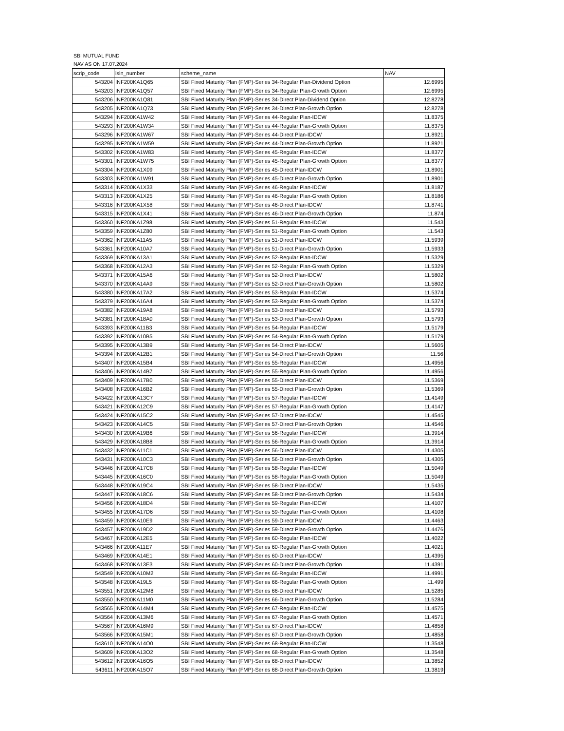SBI MUTUAL FUND
NAV AS ON 17.07.2024
| scrip_code | isin_number | scheme_name | NAV |
| --- | --- | --- | --- |
| 543204 | INF200KA1Q65 | SBI Fixed Maturity Plan (FMP)-Series 34-Regular Plan-Dividend Option | 12.6995 |
| 543203 | INF200KA1Q57 | SBI Fixed Maturity Plan (FMP)-Series 34-Regular Plan-Growth Option | 12.6995 |
| 543206 | INF200KA1Q81 | SBI Fixed Maturity Plan (FMP)-Series 34-Direct Plan-Dividend Option | 12.8278 |
| 543205 | INF200KA1Q73 | SBI Fixed Maturity Plan (FMP)-Series 34-Direct Plan-Growth Option | 12.8278 |
| 543294 | INF200KA1W42 | SBI Fixed Maturity Plan (FMP)-Series 44-Regular Plan-IDCW | 11.8375 |
| 543293 | INF200KA1W34 | SBI Fixed Maturity Plan (FMP)-Series 44-Regular Plan-Growth Option | 11.8375 |
| 543296 | INF200KA1W67 | SBI Fixed Maturity Plan (FMP)-Series 44-Direct Plan-IDCW | 11.8921 |
| 543295 | INF200KA1W59 | SBI Fixed Maturity Plan (FMP)-Series 44-Direct Plan-Growth Option | 11.8921 |
| 543302 | INF200KA1W83 | SBI Fixed Maturity Plan (FMP)-Series 45-Regular Plan-IDCW | 11.8377 |
| 543301 | INF200KA1W75 | SBI Fixed Maturity Plan (FMP)-Series 45-Regular Plan-Growth Option | 11.8377 |
| 543304 | INF200KA1X09 | SBI Fixed Maturity Plan (FMP)-Series 45-Direct Plan-IDCW | 11.8901 |
| 543303 | INF200KA1W91 | SBI Fixed Maturity Plan (FMP)-Series 45-Direct Plan-Growth Option | 11.8901 |
| 543314 | INF200KA1X33 | SBI Fixed Maturity Plan (FMP)-Series 46-Regular Plan-IDCW | 11.8187 |
| 543313 | INF200KA1X25 | SBI Fixed Maturity Plan (FMP)-Series 46-Regular Plan-Growth Option | 11.8186 |
| 543316 | INF200KA1X58 | SBI Fixed Maturity Plan (FMP)-Series 46-Direct Plan-IDCW | 11.8741 |
| 543315 | INF200KA1X41 | SBI Fixed Maturity Plan (FMP)-Series 46-Direct Plan-Growth Option | 11.874 |
| 543360 | INF200KA1Z98 | SBI Fixed Maturity Plan (FMP)-Series 51-Regular Plan-IDCW | 11.543 |
| 543359 | INF200KA1Z80 | SBI Fixed Maturity Plan (FMP)-Series 51-Regular Plan-Growth Option | 11.543 |
| 543362 | INF200KA11A5 | SBI Fixed Maturity Plan (FMP)-Series 51-Direct Plan-IDCW | 11.5939 |
| 543361 | INF200KA10A7 | SBI Fixed Maturity Plan (FMP)-Series 51-Direct Plan-Growth Option | 11.5933 |
| 543369 | INF200KA13A1 | SBI Fixed Maturity Plan (FMP)-Series 52-Regular Plan-IDCW | 11.5329 |
| 543368 | INF200KA12A3 | SBI Fixed Maturity Plan (FMP)-Series 52-Regular Plan-Growth Option | 11.5329 |
| 543371 | INF200KA15A6 | SBI Fixed Maturity Plan (FMP)-Series 52-Direct Plan-IDCW | 11.5802 |
| 543370 | INF200KA14A9 | SBI Fixed Maturity Plan (FMP)-Series 52-Direct Plan-Growth Option | 11.5802 |
| 543380 | INF200KA17A2 | SBI Fixed Maturity Plan (FMP)-Series 53-Regular Plan-IDCW | 11.5374 |
| 543379 | INF200KA16A4 | SBI Fixed Maturity Plan (FMP)-Series 53-Regular Plan-Growth Option | 11.5374 |
| 543382 | INF200KA19A8 | SBI Fixed Maturity Plan (FMP)-Series 53-Direct Plan-IDCW | 11.5793 |
| 543381 | INF200KA18A0 | SBI Fixed Maturity Plan (FMP)-Series 53-Direct Plan-Growth Option | 11.5793 |
| 543393 | INF200KA11B3 | SBI Fixed Maturity Plan (FMP)-Series 54-Regular Plan-IDCW | 11.5179 |
| 543392 | INF200KA10B5 | SBI Fixed Maturity Plan (FMP)-Series 54-Regular Plan-Growth Option | 11.5179 |
| 543395 | INF200KA13B9 | SBI Fixed Maturity Plan (FMP)-Series 54-Direct Plan-IDCW | 11.5605 |
| 543394 | INF200KA12B1 | SBI Fixed Maturity Plan (FMP)-Series 54-Direct Plan-Growth Option | 11.56 |
| 543407 | INF200KA15B4 | SBI Fixed Maturity Plan (FMP)-Series 55-Regular Plan-IDCW | 11.4956 |
| 543406 | INF200KA14B7 | SBI Fixed Maturity Plan (FMP)-Series 55-Regular Plan-Growth Option | 11.4956 |
| 543409 | INF200KA17B0 | SBI Fixed Maturity Plan (FMP)-Series 55-Direct Plan-IDCW | 11.5369 |
| 543408 | INF200KA16B2 | SBI Fixed Maturity Plan (FMP)-Series 55-Direct Plan-Growth Option | 11.5369 |
| 543422 | INF200KA13C7 | SBI Fixed Maturity Plan (FMP)-Series 57-Regular Plan-IDCW | 11.4149 |
| 543421 | INF200KA12C9 | SBI Fixed Maturity Plan (FMP)-Series 57-Regular Plan-Growth Option | 11.4147 |
| 543424 | INF200KA15C2 | SBI Fixed Maturity Plan (FMP)-Series 57-Direct Plan-IDCW | 11.4545 |
| 543423 | INF200KA14C5 | SBI Fixed Maturity Plan (FMP)-Series 57-Direct Plan-Growth Option | 11.4546 |
| 543430 | INF200KA19B6 | SBI Fixed Maturity Plan (FMP)-Series 56-Regular Plan-IDCW | 11.3914 |
| 543429 | INF200KA18B8 | SBI Fixed Maturity Plan (FMP)-Series 56-Regular Plan-Growth Option | 11.3914 |
| 543432 | INF200KA11C1 | SBI Fixed Maturity Plan (FMP)-Series 56-Direct Plan-IDCW | 11.4305 |
| 543431 | INF200KA10C3 | SBI Fixed Maturity Plan (FMP)-Series 56-Direct Plan-Growth Option | 11.4305 |
| 543446 | INF200KA17C8 | SBI Fixed Maturity Plan (FMP)-Series 58-Regular Plan-IDCW | 11.5049 |
| 543445 | INF200KA16C0 | SBI Fixed Maturity Plan (FMP)-Series 58-Regular Plan-Growth Option | 11.5049 |
| 543448 | INF200KA19C4 | SBI Fixed Maturity Plan (FMP)-Series 58-Direct Plan-IDCW | 11.5435 |
| 543447 | INF200KA18C6 | SBI Fixed Maturity Plan (FMP)-Series 58-Direct Plan-Growth Option | 11.5434 |
| 543456 | INF200KA18D4 | SBI Fixed Maturity Plan (FMP)-Series 59-Regular Plan-IDCW | 11.4107 |
| 543455 | INF200KA17D6 | SBI Fixed Maturity Plan (FMP)-Series 59-Regular Plan-Growth Option | 11.4108 |
| 543459 | INF200KA10E9 | SBI Fixed Maturity Plan (FMP)-Series 59-Direct Plan-IDCW | 11.4463 |
| 543457 | INF200KA19D2 | SBI Fixed Maturity Plan (FMP)-Series 59-Direct Plan-Growth Option | 11.4476 |
| 543467 | INF200KA12E5 | SBI Fixed Maturity Plan (FMP)-Series 60-Regular Plan-IDCW | 11.4022 |
| 543466 | INF200KA11E7 | SBI Fixed Maturity Plan (FMP)-Series 60-Regular Plan-Growth Option | 11.4021 |
| 543469 | INF200KA14E1 | SBI Fixed Maturity Plan (FMP)-Series 60-Direct Plan-IDCW | 11.4395 |
| 543468 | INF200KA13E3 | SBI Fixed Maturity Plan (FMP)-Series 60-Direct Plan-Growth Option | 11.4391 |
| 543549 | INF200KA10M2 | SBI Fixed Maturity Plan (FMP)-Series 66-Regular Plan-IDCW | 11.4991 |
| 543548 | INF200KA19L5 | SBI Fixed Maturity Plan (FMP)-Series 66-Regular Plan-Growth Option | 11.499 |
| 543551 | INF200KA12M8 | SBI Fixed Maturity Plan (FMP)-Series 66-Direct Plan-IDCW | 11.5285 |
| 543550 | INF200KA11M0 | SBI Fixed Maturity Plan (FMP)-Series 66-Direct Plan-Growth Option | 11.5284 |
| 543565 | INF200KA14M4 | SBI Fixed Maturity Plan (FMP)-Series 67-Regular Plan-IDCW | 11.4575 |
| 543564 | INF200KA13M6 | SBI Fixed Maturity Plan (FMP)-Series 67-Regular Plan-Growth Option | 11.4571 |
| 543567 | INF200KA16M9 | SBI Fixed Maturity Plan (FMP)-Series 67-Direct Plan-IDCW | 11.4858 |
| 543566 | INF200KA15M1 | SBI Fixed Maturity Plan (FMP)-Series 67-Direct Plan-Growth Option | 11.4858 |
| 543610 | INF200KA14O0 | SBI Fixed Maturity Plan (FMP)-Series 68-Regular Plan-IDCW | 11.3548 |
| 543609 | INF200KA13O2 | SBI Fixed Maturity Plan (FMP)-Series 68-Regular Plan-Growth Option | 11.3548 |
| 543612 | INF200KA16O5 | SBI Fixed Maturity Plan (FMP)-Series 68-Direct Plan-IDCW | 11.3852 |
| 543611 | INF200KA15O7 | SBI Fixed Maturity Plan (FMP)-Series 68-Direct Plan-Growth Option | 11.3819 |